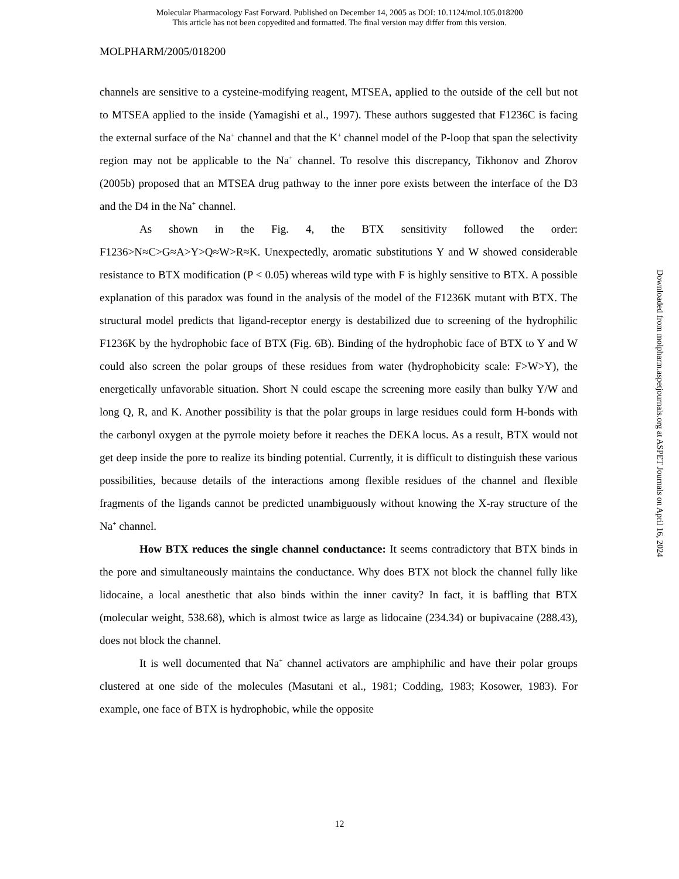Molecular Pharmacology Fast Forward. Published on December 14, 2005 as DOI: 10.1124/mol.105.018200
This article has not been copyedited and formatted. The final version may differ from this version.
MOLPHARM/2005/018200
channels are sensitive to a cysteine-modifying reagent, MTSEA, applied to the outside of the cell but not to MTSEA applied to the inside (Yamagishi et al., 1997). These authors suggested that F1236C is facing the external surface of the Na<sup>+</sup> channel and that the K<sup>+</sup> channel model of the P-loop that span the selectivity region may not be applicable to the Na<sup>+</sup> channel. To resolve this discrepancy, Tikhonov and Zhorov (2005b) proposed that an MTSEA drug pathway to the inner pore exists between the interface of the D3 and the D4 in the Na<sup>+</sup> channel.
As shown in the Fig. 4, the BTX sensitivity followed the order: F1236>N≈C>G≈A>Y>Q≈W>R≈K. Unexpectedly, aromatic substitutions Y and W showed considerable resistance to BTX modification (P < 0.05) whereas wild type with F is highly sensitive to BTX. A possible explanation of this paradox was found in the analysis of the model of the F1236K mutant with BTX. The structural model predicts that ligand-receptor energy is destabilized due to screening of the hydrophilic F1236K by the hydrophobic face of BTX (Fig. 6B). Binding of the hydrophobic face of BTX to Y and W could also screen the polar groups of these residues from water (hydrophobicity scale: F>W>Y), the energetically unfavorable situation. Short N could escape the screening more easily than bulky Y/W and long Q, R, and K. Another possibility is that the polar groups in large residues could form H-bonds with the carbonyl oxygen at the pyrrole moiety before it reaches the DEKA locus. As a result, BTX would not get deep inside the pore to realize its binding potential. Currently, it is difficult to distinguish these various possibilities, because details of the interactions among flexible residues of the channel and flexible fragments of the ligands cannot be predicted unambiguously without knowing the X-ray structure of the Na<sup>+</sup> channel.
How BTX reduces the single channel conductance: It seems contradictory that BTX binds in the pore and simultaneously maintains the conductance. Why does BTX not block the channel fully like lidocaine, a local anesthetic that also binds within the inner cavity? In fact, it is baffling that BTX (molecular weight, 538.68), which is almost twice as large as lidocaine (234.34) or bupivacaine (288.43), does not block the channel.
It is well documented that Na<sup>+</sup> channel activators are amphiphilic and have their polar groups clustered at one side of the molecules (Masutani et al., 1981; Codding, 1983; Kosower, 1983). For example, one face of BTX is hydrophobic, while the opposite
12
Downloaded from molpharm.aspetjournals.org at ASPET Journals on April 16, 2024